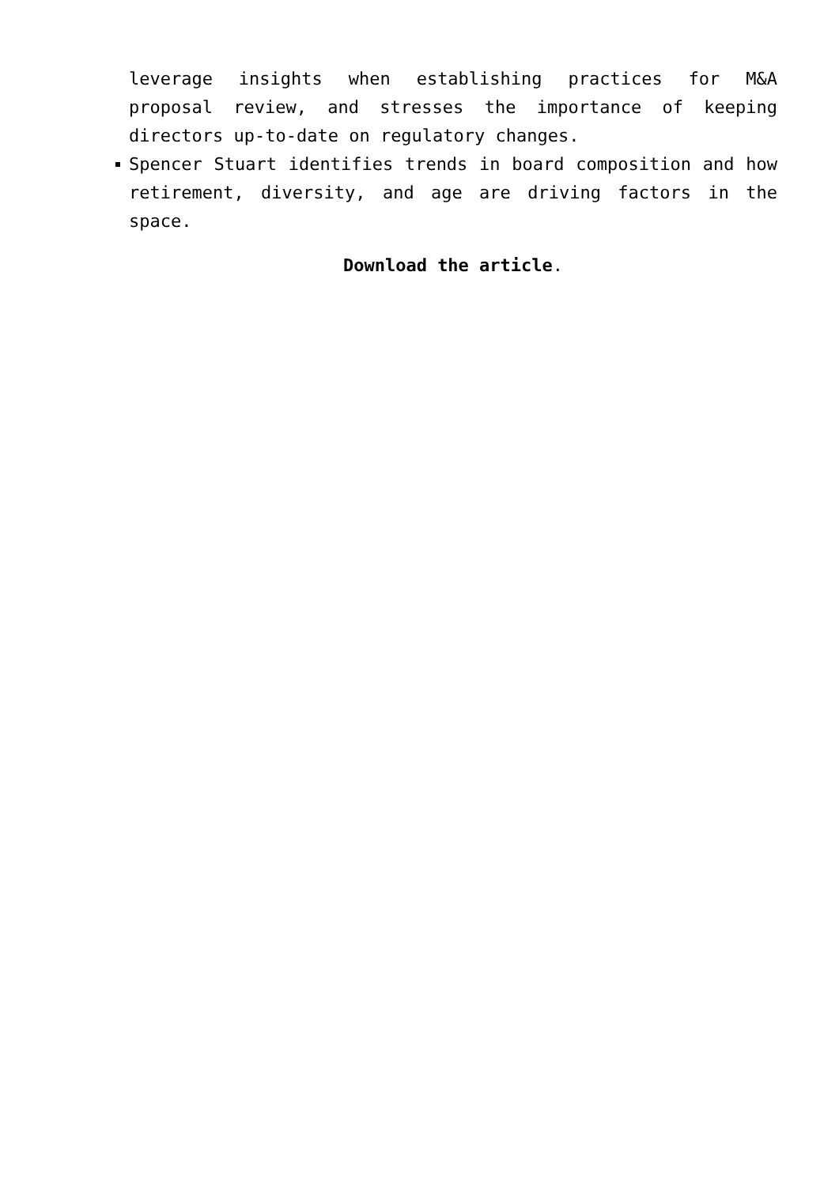leverage insights when establishing practices for M&A proposal review, and stresses the importance of keeping directors up-to-date on regulatory changes.
Spencer Stuart identifies trends in board composition and how retirement, diversity, and age are driving factors in the space.
Download the article.